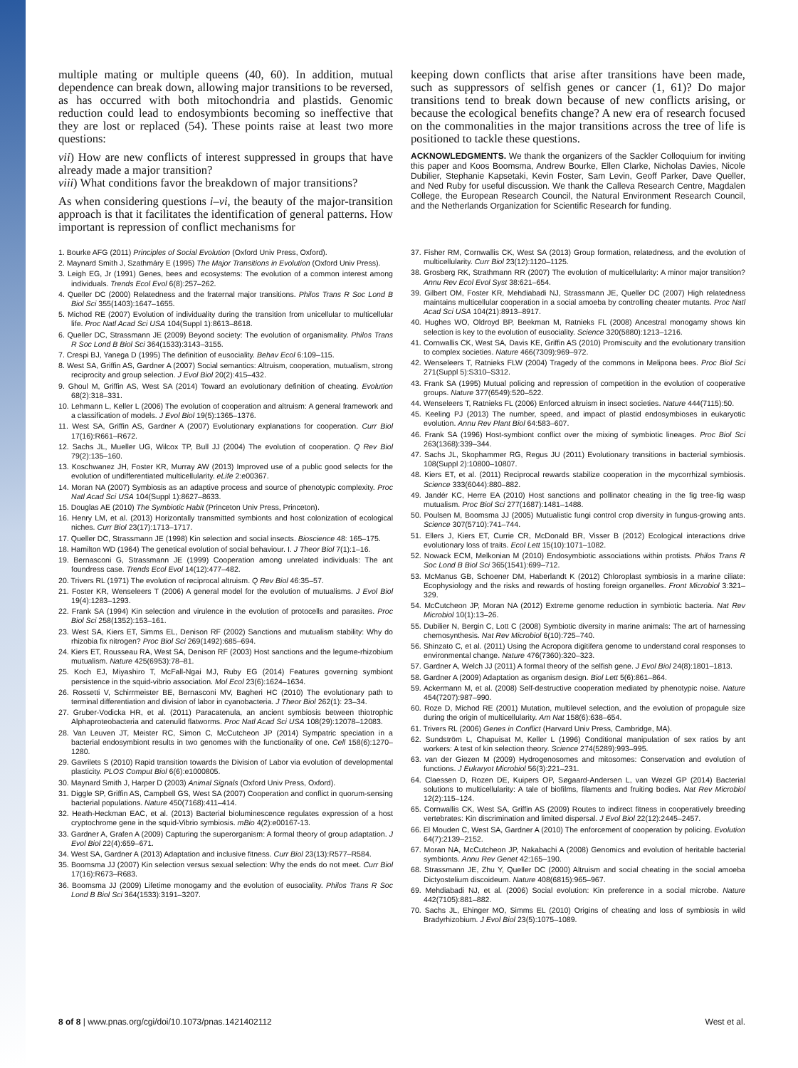multiple mating or multiple queens (40, 60). In addition, mutual dependence can break down, allowing major transitions to be reversed, as has occurred with both mitochondria and plastids. Genomic reduction could lead to endosymbionts becoming so ineffective that they are lost or replaced (54). These points raise at least two more questions:
vii) How are new conflicts of interest suppressed in groups that have already made a major transition?
viii) What conditions favor the breakdown of major transitions?
As when considering questions i–vi, the beauty of the major-transition approach is that it facilitates the identification of general patterns. How important is repression of conflict mechanisms for
keeping down conflicts that arise after transitions have been made, such as suppressors of selfish genes or cancer (1, 61)? Do major transitions tend to break down because of new conflicts arising, or because the ecological benefits change? A new era of research focused on the commonalities in the major transitions across the tree of life is positioned to tackle these questions.
ACKNOWLEDGMENTS. We thank the organizers of the Sackler Colloquium for inviting this paper and Koos Boomsma, Andrew Bourke, Ellen Clarke, Nicholas Davies, Nicole Dubilier, Stephanie Kapsetaki, Kevin Foster, Sam Levin, Geoff Parker, Dave Queller, and Ned Ruby for useful discussion. We thank the Calleva Research Centre, Magdalen College, the European Research Council, the Natural Environment Research Council, and the Netherlands Organization for Scientific Research for funding.
1. Bourke AFG (2011) Principles of Social Evolution (Oxford Univ Press, Oxford).
2. Maynard Smith J, Szathmáry E (1995) The Major Transitions in Evolution (Oxford Univ Press).
3. Leigh EG, Jr (1991) Genes, bees and ecosystems: The evolution of a common interest among individuals. Trends Ecol Evol 6(8):257–262.
4. Queller DC (2000) Relatedness and the fraternal major transitions. Philos Trans R Soc Lond B Biol Sci 355(1403):1647–1655.
5. Michod RE (2007) Evolution of individuality during the transition from unicellular to multicellular life. Proc Natl Acad Sci USA 104(Suppl 1):8613–8618.
6. Queller DC, Strassmann JE (2009) Beyond society: The evolution of organismality. Philos Trans R Soc Lond B Biol Sci 364(1533):3143–3155.
7. Crespi BJ, Yanega D (1995) The definition of eusociality. Behav Ecol 6:109–115.
8. West SA, Griffin AS, Gardner A (2007) Social semantics: Altruism, cooperation, mutualism, strong reciprocity and group selection. J Evol Biol 20(2):415–432.
9. Ghoul M, Griffin AS, West SA (2014) Toward an evolutionary definition of cheating. Evolution 68(2):318–331.
10. Lehmann L, Keller L (2006) The evolution of cooperation and altruism: A general framework and a classification of models. J Evol Biol 19(5):1365–1376.
11. West SA, Griffin AS, Gardner A (2007) Evolutionary explanations for cooperation. Curr Biol 17(16):R661–R672.
12. Sachs JL, Mueller UG, Wilcox TP, Bull JJ (2004) The evolution of cooperation. Q Rev Biol 79(2):135–160.
13. Koschwanez JH, Foster KR, Murray AW (2013) Improved use of a public good selects for the evolution of undifferentiated multicellularity. eLife 2:e00367.
14. Moran NA (2007) Symbiosis as an adaptive process and source of phenotypic complexity. Proc Natl Acad Sci USA 104(Suppl 1):8627–8633.
15. Douglas AE (2010) The Symbiotic Habit (Princeton Univ Press, Princeton).
16. Henry LM, et al. (2013) Horizontally transmitted symbionts and host colonization of ecological niches. Curr Biol 23(17):1713–1717.
17. Queller DC, Strassmann JE (1998) Kin selection and social insects. Bioscience 48: 165–175.
18. Hamilton WD (1964) The genetical evolution of social behaviour. I. J Theor Biol 7(1):1–16.
19. Bernasconi G, Strassmann JE (1999) Cooperation among unrelated individuals: The ant foundress case. Trends Ecol Evol 14(12):477–482.
20. Trivers RL (1971) The evolution of reciprocal altruism. Q Rev Biol 46:35–57.
21. Foster KR, Wenseleers T (2006) A general model for the evolution of mutualisms. J Evol Biol 19(4):1283–1293.
22. Frank SA (1994) Kin selection and virulence in the evolution of protocells and parasites. Proc Biol Sci 258(1352):153–161.
23. West SA, Kiers ET, Simms EL, Denison RF (2002) Sanctions and mutualism stability: Why do rhizobia fix nitrogen? Proc Biol Sci 269(1492):685–694.
24. Kiers ET, Rousseau RA, West SA, Denison RF (2003) Host sanctions and the legume-rhizobium mutualism. Nature 425(6953):78–81.
25. Koch EJ, Miyashiro T, McFall-Ngai MJ, Ruby EG (2014) Features governing symbiont persistence in the squid-vibrio association. Mol Ecol 23(6):1624–1634.
26. Rossetti V, Schirrmeister BE, Bernasconi MV, Bagheri HC (2010) The evolutionary path to terminal differentiation and division of labor in cyanobacteria. J Theor Biol 262(1): 23–34.
27. Gruber-Vodicka HR, et al. (2011) Paracatenula, an ancient symbiosis between thiotrophic Alphaproteobacteria and catenulid flatworms. Proc Natl Acad Sci USA 108(29):12078–12083.
28. Van Leuven JT, Meister RC, Simon C, McCutcheon JP (2014) Sympatric speciation in a bacterial endosymbiont results in two genomes with the functionality of one. Cell 158(6):1270–1280.
29. Gavrilets S (2010) Rapid transition towards the Division of Labor via evolution of developmental plasticity. PLOS Comput Biol 6(6):e1000805.
30. Maynard Smith J, Harper D (2003) Animal Signals (Oxford Univ Press, Oxford).
31. Diggle SP, Griffin AS, Campbell GS, West SA (2007) Cooperation and conflict in quorum-sensing bacterial populations. Nature 450(7168):411–414.
32. Heath-Heckman EAC, et al. (2013) Bacterial bioluminescence regulates expression of a host cryptochrome gene in the squid-Vibrio symbiosis. mBio 4(2):e00167-13.
33. Gardner A, Grafen A (2009) Capturing the superorganism: A formal theory of group adaptation. J Evol Biol 22(4):659–671.
34. West SA, Gardner A (2013) Adaptation and inclusive fitness. Curr Biol 23(13):R577–R584.
35. Boomsma JJ (2007) Kin selection versus sexual selection: Why the ends do not meet. Curr Biol 17(16):R673–R683.
36. Boomsma JJ (2009) Lifetime monogamy and the evolution of eusociality. Philos Trans R Soc Lond B Biol Sci 364(1533):3191–3207.
37. Fisher RM, Cornwallis CK, West SA (2013) Group formation, relatedness, and the evolution of multicellularity. Curr Biol 23(12):1120–1125.
38. Grosberg RK, Strathmann RR (2007) The evolution of multicellularity: A minor major transition? Annu Rev Ecol Evol Syst 38:621–654.
39. Gilbert OM, Foster KR, Mehdiabadi NJ, Strassmann JE, Queller DC (2007) High relatedness maintains multicellular cooperation in a social amoeba by controlling cheater mutants. Proc Natl Acad Sci USA 104(21):8913–8917.
40. Hughes WO, Oldroyd BP, Beekman M, Ratnieks FL (2008) Ancestral monogamy shows kin selection is key to the evolution of eusociality. Science 320(5880):1213–1216.
41. Cornwallis CK, West SA, Davis KE, Griffin AS (2010) Promiscuity and the evolutionary transition to complex societies. Nature 466(7309):969–972.
42. Wenseleers T, Ratnieks FLW (2004) Tragedy of the commons in Melipona bees. Proc Biol Sci 271(Suppl 5):S310–S312.
43. Frank SA (1995) Mutual policing and repression of competition in the evolution of cooperative groups. Nature 377(6549):520–522.
44. Wenseleers T, Ratnieks FL (2006) Enforced altruism in insect societies. Nature 444(7115):50.
45. Keeling PJ (2013) The number, speed, and impact of plastid endosymbioses in eukaryotic evolution. Annu Rev Plant Biol 64:583–607.
46. Frank SA (1996) Host-symbiont conflict over the mixing of symbiotic lineages. Proc Biol Sci 263(1368):339–344.
47. Sachs JL, Skophammer RG, Regus JU (2011) Evolutionary transitions in bacterial symbiosis. 108(Suppl 2):10800–10807.
48. Kiers ET, et al. (2011) Reciprocal rewards stabilize cooperation in the mycorrhizal symbiosis. Science 333(6044):880–882.
49. Jandér KC, Herre EA (2010) Host sanctions and pollinator cheating in the fig tree-fig wasp mutualism. Proc Biol Sci 277(1687):1481–1488.
50. Poulsen M, Boomsma JJ (2005) Mutualistic fungi control crop diversity in fungus-growing ants. Science 307(5710):741–744.
51. Ellers J, Kiers ET, Currie CR, McDonald BR, Visser B (2012) Ecological interactions drive evolutionary loss of traits. Ecol Lett 15(10):1071–1082.
52. Nowack ECM, Melkonian M (2010) Endosymbiotic associations within protists. Philos Trans R Soc Lond B Biol Sci 365(1541):699–712.
53. McManus GB, Schoener DM, Haberlandt K (2012) Chloroplast symbiosis in a marine ciliate: Ecophysiology and the risks and rewards of hosting foreign organelles. Front Microbiol 3:321–329.
54. McCutcheon JP, Moran NA (2012) Extreme genome reduction in symbiotic bacteria. Nat Rev Microbiol 10(1):13–26.
55. Dubilier N, Bergin C, Lott C (2008) Symbiotic diversity in marine animals: The art of harnessing chemosynthesis. Nat Rev Microbiol 6(10):725–740.
56. Shinzato C, et al. (2011) Using the Acropora digitifera genome to understand coral responses to environmental change. Nature 476(7360):320–323.
57. Gardner A, Welch JJ (2011) A formal theory of the selfish gene. J Evol Biol 24(8):1801–1813.
58. Gardner A (2009) Adaptation as organism design. Biol Lett 5(6):861–864.
59. Ackermann M, et al. (2008) Self-destructive cooperation mediated by phenotypic noise. Nature 454(7207):987–990.
60. Roze D, Michod RE (2001) Mutation, multilevel selection, and the evolution of propagule size during the origin of multicellularity. Am Nat 158(6):638–654.
61. Trivers RL (2006) Genes in Conflict (Harvard Univ Press, Cambridge, MA).
62. Sundström L, Chapuisat M, Keller L (1996) Conditional manipulation of sex ratios by ant workers: A test of kin selection theory. Science 274(5289):993–995.
63. van der Giezen M (2009) Hydrogenosomes and mitosomes: Conservation and evolution of functions. J Eukaryot Microbiol 56(3):221–231.
64. Claessen D, Rozen DE, Kuipers OP, Søgaard-Andersen L, van Wezel GP (2014) Bacterial solutions to multicellularity: A tale of biofilms, filaments and fruiting bodies. Nat Rev Microbiol 12(2):115–124.
65. Cornwallis CK, West SA, Griffin AS (2009) Routes to indirect fitness in cooperatively breeding vertebrates: Kin discrimination and limited dispersal. J Evol Biol 22(12):2445–2457.
66. El Mouden C, West SA, Gardner A (2010) The enforcement of cooperation by policing. Evolution 64(7):2139–2152.
67. Moran NA, McCutcheon JP, Nakabachi A (2008) Genomics and evolution of heritable bacterial symbionts. Annu Rev Genet 42:165–190.
68. Strassmann JE, Zhu Y, Queller DC (2000) Altruism and social cheating in the social amoeba Dictyostelium discoideum. Nature 408(6815):965–967.
69. Mehdiabadi NJ, et al. (2006) Social evolution: Kin preference in a social microbe. Nature 442(7105):881–882.
70. Sachs JL, Ehinger MO, Simms EL (2010) Origins of cheating and loss of symbiosis in wild Bradyrhizobium. J Evol Biol 23(5):1075–1089.
8 of 8 | www.pnas.org/cgi/doi/10.1073/pnas.1421402112 West et al.